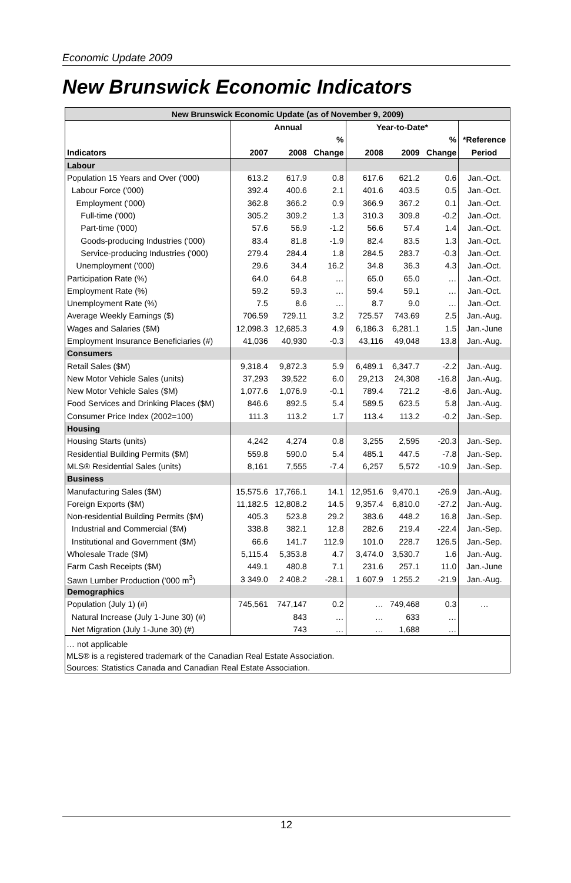Economic Update 2009
New Brunswick Economic Indicators
| New Brunswick Economic Update (as of November 9, 2009) | | | | | | | |
| --- | --- | --- | --- | --- | --- | --- | --- |
| | Annual | | | Year-to-Date* | | | |
| | | | % | | | % | *Reference |
| Indicators | 2007 | 2008 | Change | 2008 | 2009 | Change | Period |
| Labour | | | | | | | |
| Population 15 Years and Over ('000) | 613.2 | 617.9 | 0.8 | 617.6 | 621.2 | 0.6 | Jan.-Oct. |
| Labour Force ('000) | 392.4 | 400.6 | 2.1 | 401.6 | 403.5 | 0.5 | Jan.-Oct. |
| Employment ('000) | 362.8 | 366.2 | 0.9 | 366.9 | 367.2 | 0.1 | Jan.-Oct. |
| Full-time ('000) | 305.2 | 309.2 | 1.3 | 310.3 | 309.8 | -0.2 | Jan.-Oct. |
| Part-time ('000) | 57.6 | 56.9 | -1.2 | 56.6 | 57.4 | 1.4 | Jan.-Oct. |
| Goods-producing Industries ('000) | 83.4 | 81.8 | -1.9 | 82.4 | 83.5 | 1.3 | Jan.-Oct. |
| Service-producing Industries ('000) | 279.4 | 284.4 | 1.8 | 284.5 | 283.7 | -0.3 | Jan.-Oct. |
| Unemployment ('000) | 29.6 | 34.4 | 16.2 | 34.8 | 36.3 | 4.3 | Jan.-Oct. |
| Participation Rate (%) | 64.0 | 64.8 | … | 65.0 | 65.0 | … | Jan.-Oct. |
| Employment Rate (%) | 59.2 | 59.3 | … | 59.4 | 59.1 | … | Jan.-Oct. |
| Unemployment Rate (%) | 7.5 | 8.6 | … | 8.7 | 9.0 | … | Jan.-Oct. |
| Average Weekly Earnings ($) | 706.59 | 729.11 | 3.2 | 725.57 | 743.69 | 2.5 | Jan.-Aug. |
| Wages and Salaries ($M) | 12,098.3 | 12,685.3 | 4.9 | 6,186.3 | 6,281.1 | 1.5 | Jan.-June |
| Employment Insurance Beneficiaries (#) | 41,036 | 40,930 | -0.3 | 43,116 | 49,048 | 13.8 | Jan.-Aug. |
| Consumers | | | | | | | |
| Retail Sales ($M) | 9,318.4 | 9,872.3 | 5.9 | 6,489.1 | 6,347.7 | -2.2 | Jan.-Aug. |
| New Motor Vehicle Sales (units) | 37,293 | 39,522 | 6.0 | 29,213 | 24,308 | -16.8 | Jan.-Aug. |
| New Motor Vehicle Sales ($M) | 1,077.6 | 1,076.9 | -0.1 | 789.4 | 721.2 | -8.6 | Jan.-Aug. |
| Food Services and Drinking Places ($M) | 846.6 | 892.5 | 5.4 | 589.5 | 623.5 | 5.8 | Jan.-Aug. |
| Consumer Price Index (2002=100) | 111.3 | 113.2 | 1.7 | 113.4 | 113.2 | -0.2 | Jan.-Sep. |
| Housing | | | | | | | |
| Housing Starts (units) | 4,242 | 4,274 | 0.8 | 3,255 | 2,595 | -20.3 | Jan.-Sep. |
| Residential Building Permits ($M) | 559.8 | 590.0 | 5.4 | 485.1 | 447.5 | -7.8 | Jan.-Sep. |
| MLS® Residential Sales (units) | 8,161 | 7,555 | -7.4 | 6,257 | 5,572 | -10.9 | Jan.-Sep. |
| Business | | | | | | | |
| Manufacturing Sales ($M) | 15,575.6 | 17,766.1 | 14.1 | 12,951.6 | 9,470.1 | -26.9 | Jan.-Aug. |
| Foreign Exports ($M) | 11,182.5 | 12,808.2 | 14.5 | 9,357.4 | 6,810.0 | -27.2 | Jan.-Aug. |
| Non-residential Building Permits ($M) | 405.3 | 523.8 | 29.2 | 383.6 | 448.2 | 16.8 | Jan.-Sep. |
| Industrial and Commercial ($M) | 338.8 | 382.1 | 12.8 | 282.6 | 219.4 | -22.4 | Jan.-Sep. |
| Institutional and Government ($M) | 66.6 | 141.7 | 112.9 | 101.0 | 228.7 | 126.5 | Jan.-Sep. |
| Wholesale Trade ($M) | 5,115.4 | 5,353.8 | 4.7 | 3,474.0 | 3,530.7 | 1.6 | Jan.-Aug. |
| Farm Cash Receipts ($M) | 449.1 | 480.8 | 7.1 | 231.6 | 257.1 | 11.0 | Jan.-June |
| Sawn Lumber Production ('000 m<sup>3</sup>) | 3 349.0 | 2 408.2 | -28.1 | 1 607.9 | 1 255.2 | -21.9 | Jan.-Aug. |
| Demographics | | | | | | | |
| Population (July 1) (#) | 745,561 | 747,147 | 0.2 | … | 749,468 | 0.3 | … |
| Natural Increase (July 1-June 30) (#) | | 843 | … | … | 633 | … | |
| Net Migration (July 1-June 30) (#) | | 743 | … | … | 1,688 | … | |
… not applicable
MLS® is a registered trademark of the Canadian Real Estate Association.
Sources: Statistics Canada and Canadian Real Estate Association.
12